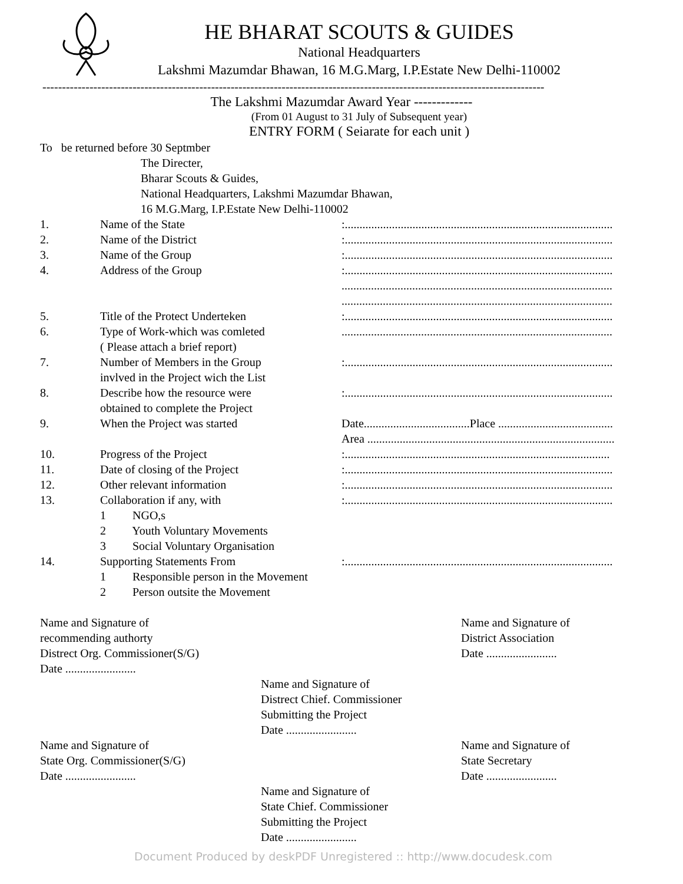HE BHARAT SCOUTS & GUIDES
National Headquarters
Lakshmi Mazumdar Bhawan, 16 M.G.Marg, I.P.Estate New Delhi-110002
--------------------------------------------------------------------------------------------------------------------------------
The Lakshmi Mazumdar Award Year -------------
(From 01 August to 31 July of Subsequent year)
ENTRY FORM ( Seiarate for each unit )
To be returned before 30 Septmber
The Directer,
Bharar Scouts & Guides,
National Headquarters, Lakshmi Mazumdar Bhawan,
16 M.G.Marg, I.P.Estate New Delhi-110002
1. Name of the State:...........................................................................................
2. Name of the District:...........................................................................................
3. Name of the Group:...........................................................................................
4. Address of the Group:...........................................................................................
............................................................................................
............................................................................................
5. Title of the Protect Underteken:...........................................................................................
6. Type of Work-which was comleted
( Please attach a brief report)............................................................................................
7. Number of Members in the Group
invlved in the Project wich the List:...........................................................................................
8. Describe how the resource were
obtained to complete the Project:...........................................................................................
9. When the Project was started Date....................................Place .......................................
Area ....................................................................................
10. Progress of the Project:..........................................................................................
11. Date of closing of the Project:...........................................................................................
12. Other relevant information:...........................................................................................
13. Collaboration if any, with:...........................................................................................
1 NGO,s
2 Youth Voluntary Movements
3 Social Voluntary Organisation
14. Supporting Statements From:...........................................................................................
1 Responsible person in the Movement
2 Person outsite the Movement
Name and Signature of
recommending authorty
Distrect Org. Commissioner(S/G)
Date ........................
Name and Signature of
District Association
Date ........................
Name and Signature of
Distrect Chief. Commissioner
Submitting the Project
Date ........................
Name and Signature of
State Org. Commissioner(S/G)
Date ........................
Name and Signature of
State Secretary
Date ........................
Name and Signature of
State Chief. Commissioner
Submitting the Project
Date ........................
Document Produced by deskPDF Unregistered :: http://www.docudesk.com